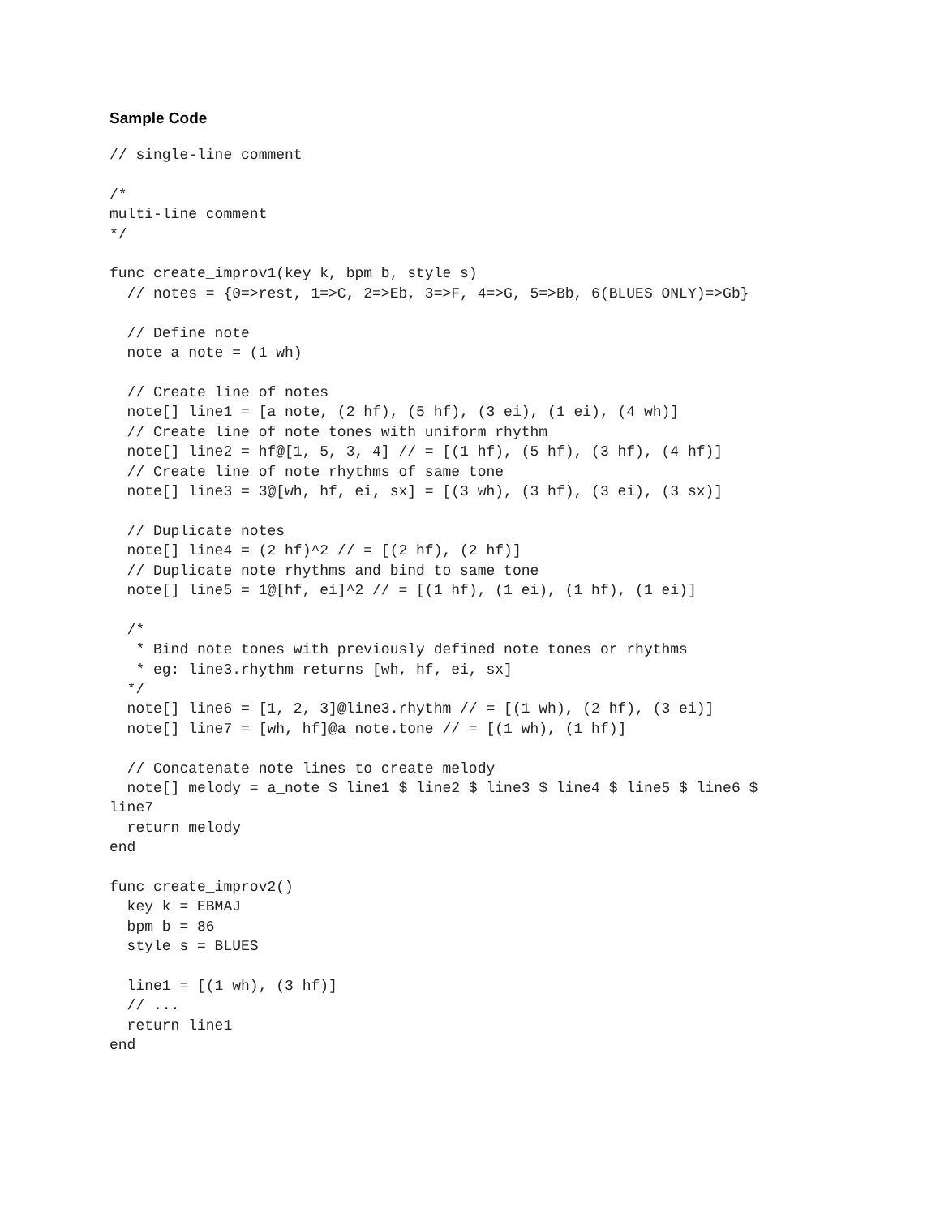Sample Code
// single-line comment

/*
multi-line comment
*/

func create_improv1(key k, bpm b, style s)
  // notes = {0=>rest, 1=>C, 2=>Eb, 3=>F, 4=>G, 5=>Bb, 6(BLUES ONLY)=>Gb}

  // Define note
  note a_note = (1 wh)

  // Create line of notes
  note[] line1 = [a_note, (2 hf), (5 hf), (3 ei), (1 ei), (4 wh)]
  // Create line of note tones with uniform rhythm
  note[] line2 = hf@[1, 5, 3, 4] // = [(1 hf), (5 hf), (3 hf), (4 hf)]
  // Create line of note rhythms of same tone
  note[] line3 = 3@[wh, hf, ei, sx] = [(3 wh), (3 hf), (3 ei), (3 sx)]

  // Duplicate notes
  note[] line4 = (2 hf)^2 // = [(2 hf), (2 hf)]
  // Duplicate note rhythms and bind to same tone
  note[] line5 = 1@[hf, ei]^2 // = [(1 hf), (1 ei), (1 hf), (1 ei)]

  /*
   * Bind note tones with previously defined note tones or rhythms
   * eg: line3.rhythm returns [wh, hf, ei, sx]
  */
  note[] line6 = [1, 2, 3]@line3.rhythm // = [(1 wh), (2 hf), (3 ei)]
  note[] line7 = [wh, hf]@a_note.tone // = [(1 wh), (1 hf)]

  // Concatenate note lines to create melody
  note[] melody = a_note $ line1 $ line2 $ line3 $ line4 $ line5 $ line6 $
line7
  return melody
end

func create_improv2()
  key k = EBMAJ
  bpm b = 86
  style s = BLUES

  line1 = [(1 wh), (3 hf)]
  // ...
  return line1
end